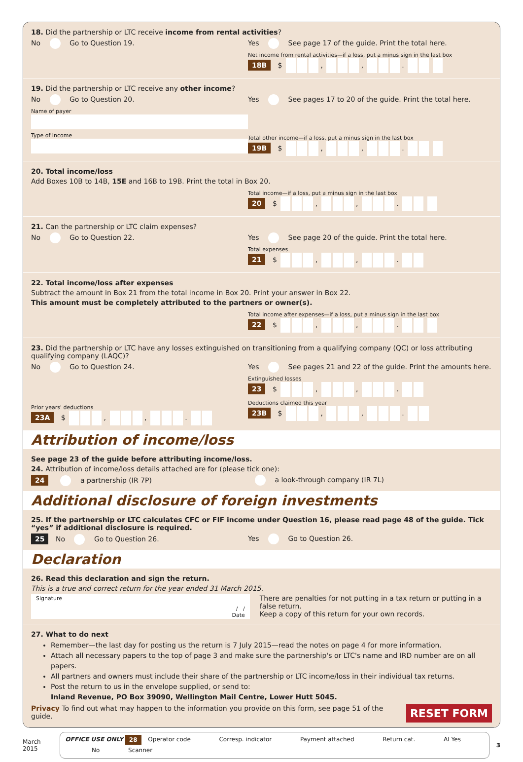18. Did the partnership or LTC receive income from rental activities?
No Go to Question 19. Yes See page 17 of the guide. Print the total here.
Net income from rental activities—if a loss, put a minus sign in the last box
18B $ , , .
19. Did the partnership or LTC receive any other income?
No Go to Question 20.
Name of payer
Type of income
Yes See pages 17 to 20 of the guide. Print the total here.
Total other income—if a loss, put a minus sign in the last box
19B $ , , .
20. Total income/loss
Add Boxes 10B to 14B, 15E and 16B to 19B. Print the total in Box 20.
Total income—if a loss, put a minus sign in the last box
20 $ , , .
21. Can the partnership or LTC claim expenses?
No Go to Question 22. Yes See page 20 of the guide. Print the total here.
Total expenses
21 $ , , .
22. Total income/loss after expenses
Subtract the amount in Box 21 from the total income in Box 20. Print your answer in Box 22.
This amount must be completely attributed to the partners or owner(s).
Total income after expenses—if a loss, put a minus sign in the last box
22 $ , , .
23. Did the partnership or LTC have any losses extinguished on transitioning from a qualifying company (QC) or loss attributing qualifying company (LAQC)?
No Go to Question 24.
Prior years' deductions
23A $ , , .
Yes See pages 21 and 22 of the guide. Print the amounts here.
Extinguished losses
23 $ , , .
Deductions claimed this year
23B $ , , .
Attribution of income/loss
See page 23 of the guide before attributing income/loss.
24. Attribution of income/loss details attached are for (please tick one):
24 a partnership (IR 7P) a look-through company (IR 7L)
Additional disclosure of foreign investments
25. If the partnership or LTC calculates CFC or FIF income under Question 16, please read page 48 of the guide. Tick “yes” if additional disclosure is required.
25 No Go to Question 26. Yes Go to Question 26.
Declaration
26. Read this declaration and sign the return.
This is a true and correct return for the year ended 31 March 2015.
Signature
/ /
Date
There are penalties for not putting in a tax return or putting in a false return.
Keep a copy of this return for your own records.
27. What to do next
Remember—the last day for posting us the return is 7 July 2015—read the notes on page 4 for more information.
Attach all necessary papers to the top of page 3 and make sure the partnership's or LTC's name and IRD number are on all papers.
All partners and owners must include their share of the partnership or LTC income/loss in their individual tax returns.
Post the return to us in the envelope supplied, or send to:
Inland Revenue, PO Box 39090, Wellington Mail Centre, Lower Hutt 5045.
RESET FORM
Privacy To find out what may happen to the information you provide on this form, see page 51 of the guide.
March 2015 OFFICE USE ONLY 28 Operator code Corresp. indicator Payment attached Return cat. AI Yes No Scanner 3